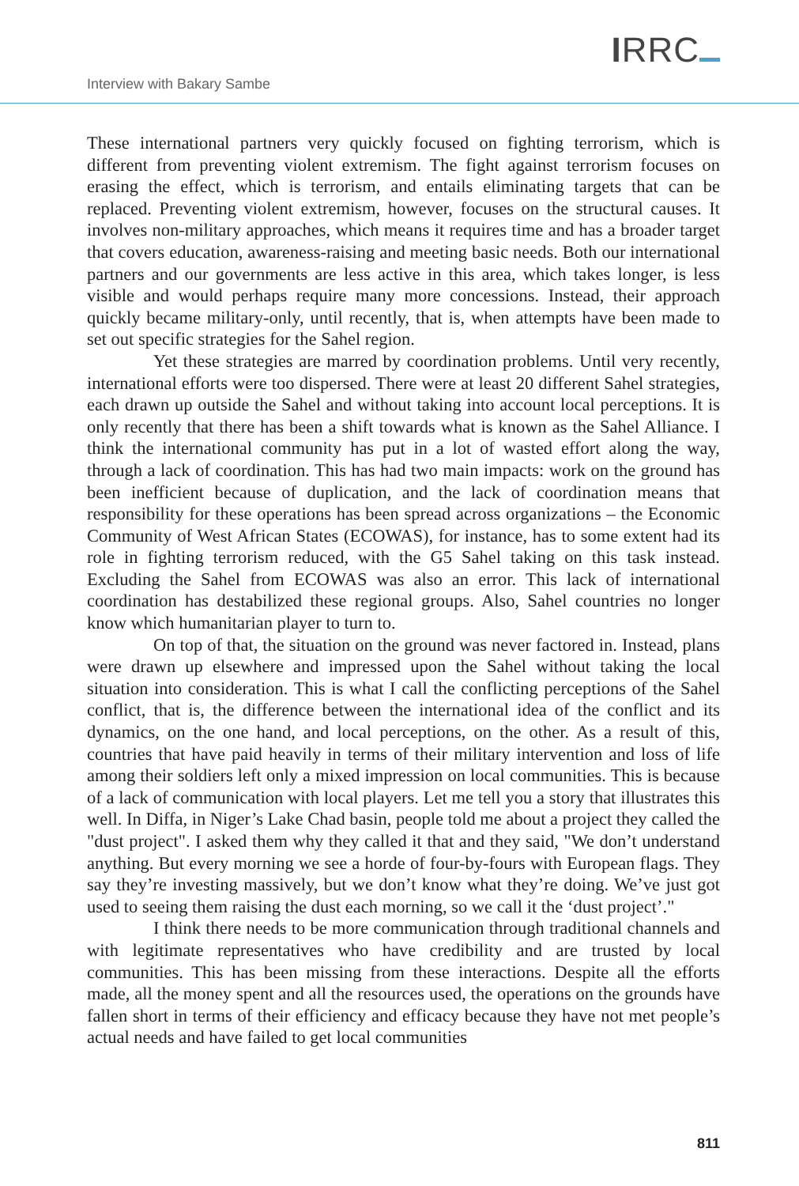Interview with Bakary Sambe
IRRC
These international partners very quickly focused on fighting terrorism, which is different from preventing violent extremism. The fight against terrorism focuses on erasing the effect, which is terrorism, and entails eliminating targets that can be replaced. Preventing violent extremism, however, focuses on the structural causes. It involves non-military approaches, which means it requires time and has a broader target that covers education, awareness-raising and meeting basic needs. Both our international partners and our governments are less active in this area, which takes longer, is less visible and would perhaps require many more concessions. Instead, their approach quickly became military-only, until recently, that is, when attempts have been made to set out specific strategies for the Sahel region.
Yet these strategies are marred by coordination problems. Until very recently, international efforts were too dispersed. There were at least 20 different Sahel strategies, each drawn up outside the Sahel and without taking into account local perceptions. It is only recently that there has been a shift towards what is known as the Sahel Alliance. I think the international community has put in a lot of wasted effort along the way, through a lack of coordination. This has had two main impacts: work on the ground has been inefficient because of duplication, and the lack of coordination means that responsibility for these operations has been spread across organizations – the Economic Community of West African States (ECOWAS), for instance, has to some extent had its role in fighting terrorism reduced, with the G5 Sahel taking on this task instead. Excluding the Sahel from ECOWAS was also an error. This lack of international coordination has destabilized these regional groups. Also, Sahel countries no longer know which humanitarian player to turn to.
On top of that, the situation on the ground was never factored in. Instead, plans were drawn up elsewhere and impressed upon the Sahel without taking the local situation into consideration. This is what I call the conflicting perceptions of the Sahel conflict, that is, the difference between the international idea of the conflict and its dynamics, on the one hand, and local perceptions, on the other. As a result of this, countries that have paid heavily in terms of their military intervention and loss of life among their soldiers left only a mixed impression on local communities. This is because of a lack of communication with local players. Let me tell you a story that illustrates this well. In Diffa, in Niger’s Lake Chad basin, people told me about a project they called the "dust project". I asked them why they called it that and they said, "We don’t understand anything. But every morning we see a horde of four-by-fours with European flags. They say they’re investing massively, but we don’t know what they’re doing. We’ve just got used to seeing them raising the dust each morning, so we call it the ‘dust project’."
I think there needs to be more communication through traditional channels and with legitimate representatives who have credibility and are trusted by local communities. This has been missing from these interactions. Despite all the efforts made, all the money spent and all the resources used, the operations on the grounds have fallen short in terms of their efficiency and efficacy because they have not met people’s actual needs and have failed to get local communities
811